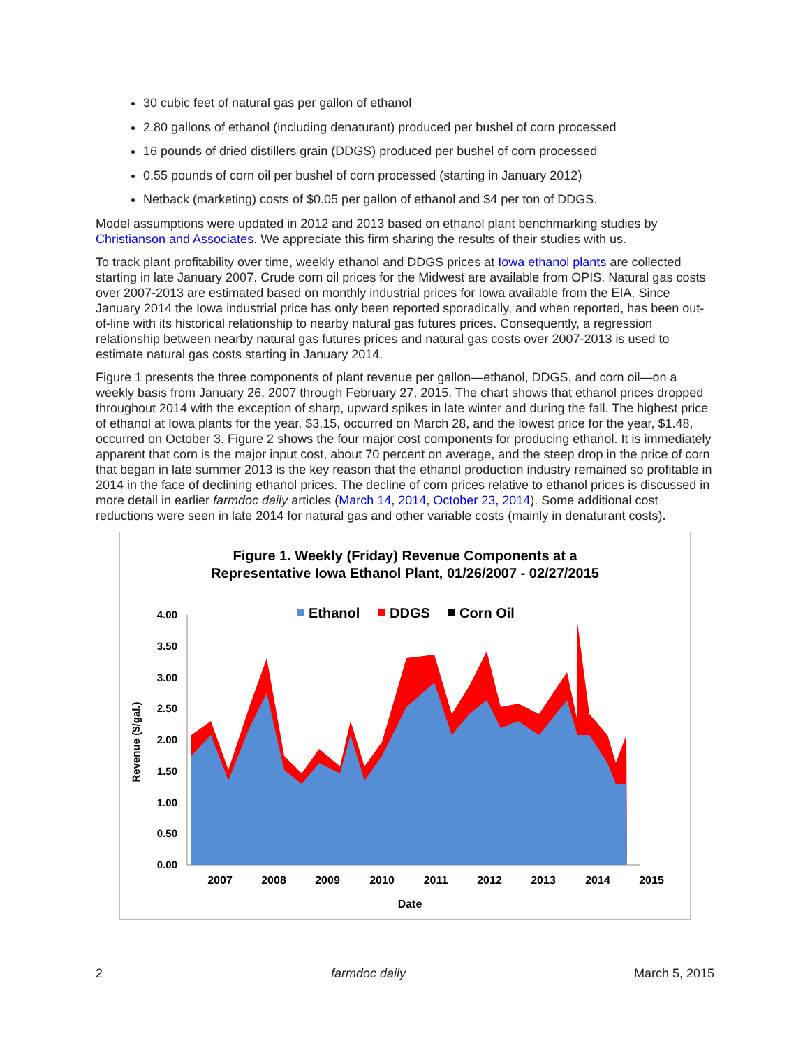30 cubic feet of natural gas per gallon of ethanol
2.80 gallons of ethanol (including denaturant) produced per bushel of corn processed
16 pounds of dried distillers grain (DDGS) produced per bushel of corn processed
0.55 pounds of corn oil per bushel of corn processed (starting in January 2012)
Netback (marketing) costs of $0.05 per gallon of ethanol and $4 per ton of DDGS.
Model assumptions were updated in 2012 and 2013 based on ethanol plant benchmarking studies by Christianson and Associates. We appreciate this firm sharing the results of their studies with us.
To track plant profitability over time, weekly ethanol and DDGS prices at Iowa ethanol plants are collected starting in late January 2007. Crude corn oil prices for the Midwest are available from OPIS. Natural gas costs over 2007-2013 are estimated based on monthly industrial prices for Iowa available from the EIA. Since January 2014 the Iowa industrial price has only been reported sporadically, and when reported, has been out-of-line with its historical relationship to nearby natural gas futures prices. Consequently, a regression relationship between nearby natural gas futures prices and natural gas costs over 2007-2013 is used to estimate natural gas costs starting in January 2014.
Figure 1 presents the three components of plant revenue per gallon—ethanol, DDGS, and corn oil—on a weekly basis from January 26, 2007 through February 27, 2015. The chart shows that ethanol prices dropped throughout 2014 with the exception of sharp, upward spikes in late winter and during the fall. The highest price of ethanol at Iowa plants for the year, $3.15, occurred on March 28, and the lowest price for the year, $1.48, occurred on October 3. Figure 2 shows the four major cost components for producing ethanol. It is immediately apparent that corn is the major input cost, about 70 percent on average, and the steep drop in the price of corn that began in late summer 2013 is the key reason that the ethanol production industry remained so profitable in 2014 in the face of declining ethanol prices. The decline of corn prices relative to ethanol prices is discussed in more detail in earlier farmdoc daily articles (March 14, 2014, October 23, 2014). Some additional cost reductions were seen in late 2014 for natural gas and other variable costs (mainly in denaturant costs).
Figure 1. Weekly (Friday) Revenue Components at a
Representative Iowa Ethanol Plant, 01/26/2007 - 02/27/2015
Ethanol
DDGS
Corn Oil
4.00
3.50
3.00
2.50
2.00
1.50
1.00
0.50
0.00
Revenue ($/gal.)
2007
2008
2009
2010
2011
2012
2013
2014
2015
Date
2 farmdoc daily March 5, 2015